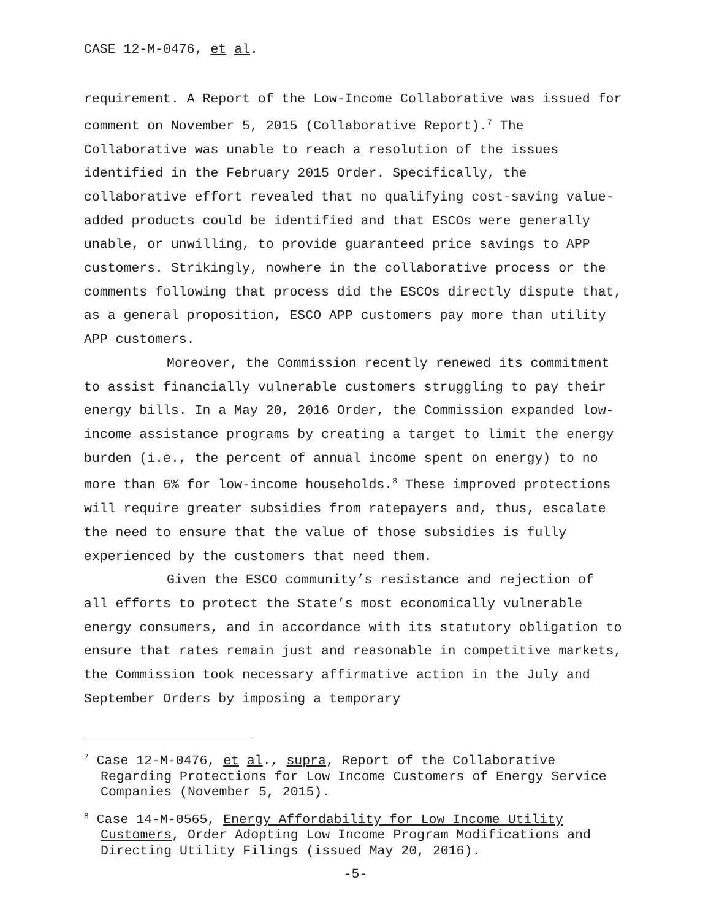CASE 12-M-0476, et al.
requirement. A Report of the Low-Income Collaborative was issued for comment on November 5, 2015 (Collaborative Report).<sup>7</sup> The Collaborative was unable to reach a resolution of the issues identified in the February 2015 Order. Specifically, the collaborative effort revealed that no qualifying cost-saving value-added products could be identified and that ESCOs were generally unable, or unwilling, to provide guaranteed price savings to APP customers. Strikingly, nowhere in the collaborative process or the comments following that process did the ESCOs directly dispute that, as a general proposition, ESCO APP customers pay more than utility APP customers.
Moreover, the Commission recently renewed its commitment to assist financially vulnerable customers struggling to pay their energy bills. In a May 20, 2016 Order, the Commission expanded low-income assistance programs by creating a target to limit the energy burden (i.e., the percent of annual income spent on energy) to no more than 6% for low-income households.<sup>8</sup> These improved protections will require greater subsidies from ratepayers and, thus, escalate the need to ensure that the value of those subsidies is fully experienced by the customers that need them.
Given the ESCO community’s resistance and rejection of all efforts to protect the State’s most economically vulnerable energy consumers, and in accordance with its statutory obligation to ensure that rates remain just and reasonable in competitive markets, the Commission took necessary affirmative action in the July and September Orders by imposing a temporary
<sup>7</sup> Case 12-M-0476, et al., supra, Report of the Collaborative Regarding Protections for Low Income Customers of Energy Service Companies (November 5, 2015).
<sup>8</sup> Case 14-M-0565, Energy Affordability for Low Income Utility Customers, Order Adopting Low Income Program Modifications and Directing Utility Filings (issued May 20, 2016).
-5-